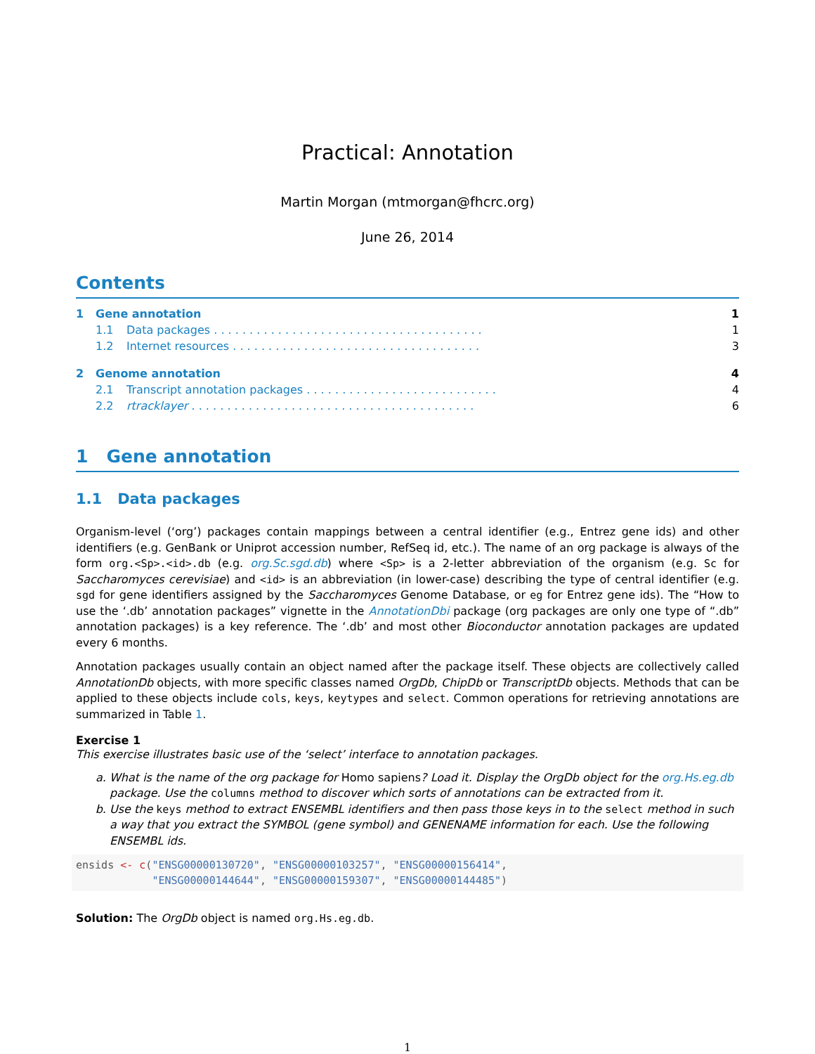Practical: Annotation
Martin Morgan (mtmorgan@fhcrc.org)
June 26, 2014
Contents
1 Gene annotation 1
1.1 Data packages . . . . . . . . . . . . . . . . . . . . . . . . . . . . . . . . . . . . . . 1
1.2 Internet resources . . . . . . . . . . . . . . . . . . . . . . . . . . . . . . . . . . . 3
2 Genome annotation 4
2.1 Transcript annotation packages . . . . . . . . . . . . . . . . . . . . . . . . . . . 4
2.2 rtracklayer . . . . . . . . . . . . . . . . . . . . . . . . . . . . . . . . . . . . . . . . 6
1 Gene annotation
1.1 Data packages
Organism-level (‘org’) packages contain mappings between a central identifier (e.g., Entrez gene ids) and other identifiers (e.g. GenBank or Uniprot accession number, RefSeq id, etc.). The name of an org package is always of the form org.<Sp>.<id>.db (e.g. org.Sc.sgd.db) where <Sp> is a 2-letter abbreviation of the organism (e.g. Sc for Saccharomyces cerevisiae) and <id> is an abbreviation (in lower-case) describing the type of central identifier (e.g. sgd for gene identifiers assigned by the Saccharomyces Genome Database, or eg for Entrez gene ids). The “How to use the ‘.db’ annotation packages” vignette in the AnnotationDbi package (org packages are only one type of “.db” annotation packages) is a key reference. The ‘.db’ and most other Bioconductor annotation packages are updated every 6 months.
Annotation packages usually contain an object named after the package itself. These objects are collectively called AnnotationDb objects, with more specific classes named OrgDb, ChipDb or TranscriptDb objects. Methods that can be applied to these objects include cols, keys, keytypes and select. Common operations for retrieving annotations are summarized in Table 1.
Exercise 1
This exercise illustrates basic use of the ‘select’ interface to annotation packages.
a. What is the name of the org package for Homo sapiens? Load it. Display the OrgDb object for the org.Hs.eg.db package. Use the columns method to discover which sorts of annotations can be extracted from it.
b. Use the keys method to extract ENSEMBL identifiers and then pass those keys in to the select method in such a way that you extract the SYMBOL (gene symbol) and GENENAME information for each. Use the following ENSEMBL ids.
ensids <- c("ENSG00000130720", "ENSG00000103257", "ENSG00000156414",
            "ENSG00000144644", "ENSG00000159307", "ENSG00000144485")
Solution: The OrgDb object is named org.Hs.eg.db.
1